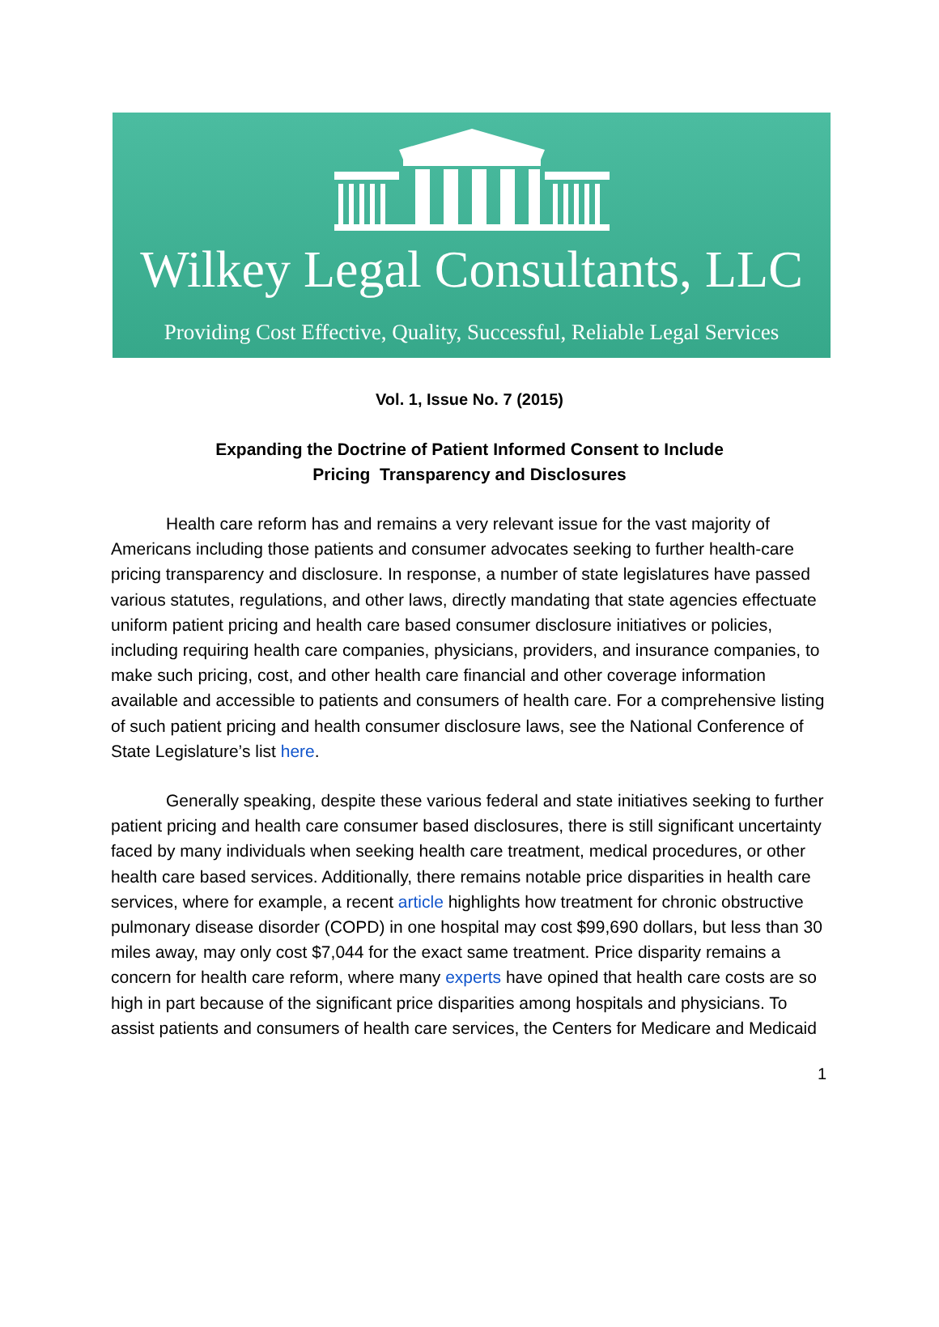Wilkey Legal Consultants, LLC
Providing Cost Effective, Quality, Successful, Reliable Legal Services
Vol. 1, Issue No. 7 (2015)
Expanding the Doctrine of Patient Informed Consent to Include
Pricing Transparency and Disclosures
Health care reform has and remains a very relevant issue for the vast majority of Americans including those patients and consumer advocates seeking to further health-care pricing transparency and disclosure. In response, a number of state legislatures have passed various statutes, regulations, and other laws, directly mandating that state agencies effectuate uniform patient pricing and health care based consumer disclosure initiatives or policies, including requiring health care companies, physicians, providers, and insurance companies, to make such pricing, cost, and other health care financial and other coverage information available and accessible to patients and consumers of health care. For a comprehensive listing of such patient pricing and health consumer disclosure laws, see the National Conference of State Legislature’s list here.
Generally speaking, despite these various federal and state initiatives seeking to further patient pricing and health care consumer based disclosures, there is still significant uncertainty faced by many individuals when seeking health care treatment, medical procedures, or other health care based services. Additionally, there remains notable price disparities in health care services, where for example, a recent article highlights how treatment for chronic obstructive pulmonary disease disorder (COPD) in one hospital may cost $99,690 dollars, but less than 30 miles away, may only cost $7,044 for the exact same treatment. Price disparity remains a concern for health care reform, where many experts have opined that health care costs are so high in part because of the significant price disparities among hospitals and physicians. To assist patients and consumers of health care services, the Centers for Medicare and Medicaid
1